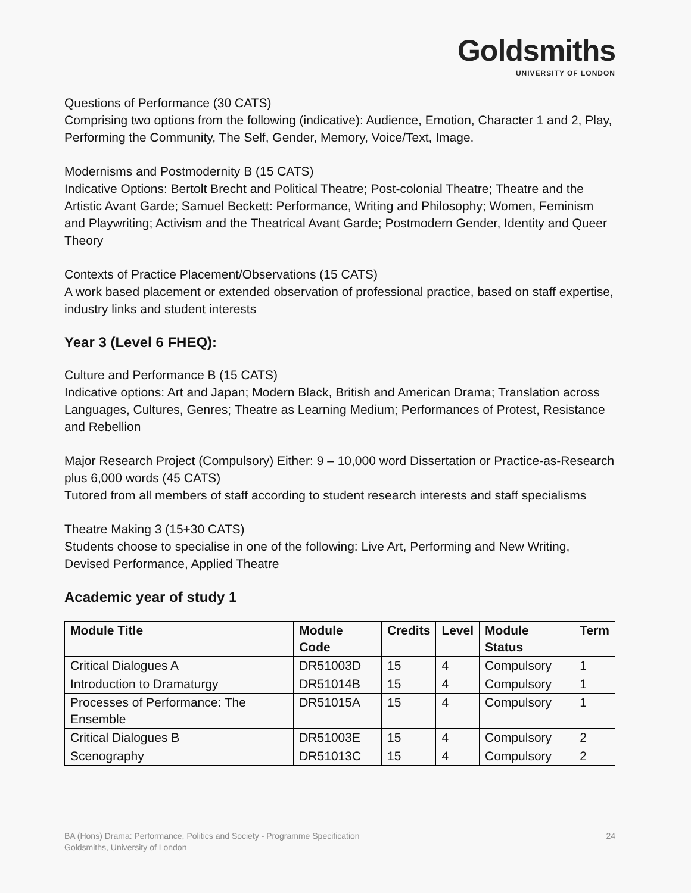Goldsmiths
UNIVERSITY OF LONDON
Questions of Performance (30 CATS)
Comprising two options from the following (indicative): Audience, Emotion, Character 1 and 2, Play, Performing the Community, The Self, Gender, Memory, Voice/Text, Image.
Modernisms and Postmodernity B (15 CATS)
Indicative Options: Bertolt Brecht and Political Theatre; Post-colonial Theatre; Theatre and the Artistic Avant Garde; Samuel Beckett: Performance, Writing and Philosophy; Women, Feminism and Playwriting; Activism and the Theatrical Avant Garde; Postmodern Gender, Identity and Queer Theory
Contexts of Practice Placement/Observations (15 CATS)
A work based placement or extended observation of professional practice, based on staff expertise, industry links and student interests
Year 3 (Level 6 FHEQ):
Culture and Performance B (15 CATS)
Indicative options: Art and Japan; Modern Black, British and American Drama; Translation across Languages, Cultures, Genres; Theatre as Learning Medium; Performances of Protest, Resistance and Rebellion
Major Research Project (Compulsory) Either: 9 – 10,000 word Dissertation or Practice-as-Research plus 6,000 words (45 CATS)
Tutored from all members of staff according to student research interests and staff specialisms
Theatre Making 3 (15+30 CATS)
Students choose to specialise in one of the following: Live Art, Performing and New Writing, Devised Performance, Applied Theatre
Academic year of study 1
| Module Title | Module Code | Credits | Level | Module Status | Term |
| --- | --- | --- | --- | --- | --- |
| Critical Dialogues A | DR51003D | 15 | 4 | Compulsory | 1 |
| Introduction to Dramaturgy | DR51014B | 15 | 4 | Compulsory | 1 |
| Processes of Performance: The Ensemble | DR51015A | 15 | 4 | Compulsory | 1 |
| Critical Dialogues B | DR51003E | 15 | 4 | Compulsory | 2 |
| Scenography | DR51013C | 15 | 4 | Compulsory | 2 |
BA (Hons) Drama: Performance, Politics and Society - Programme Specification
Goldsmiths, University of London
24